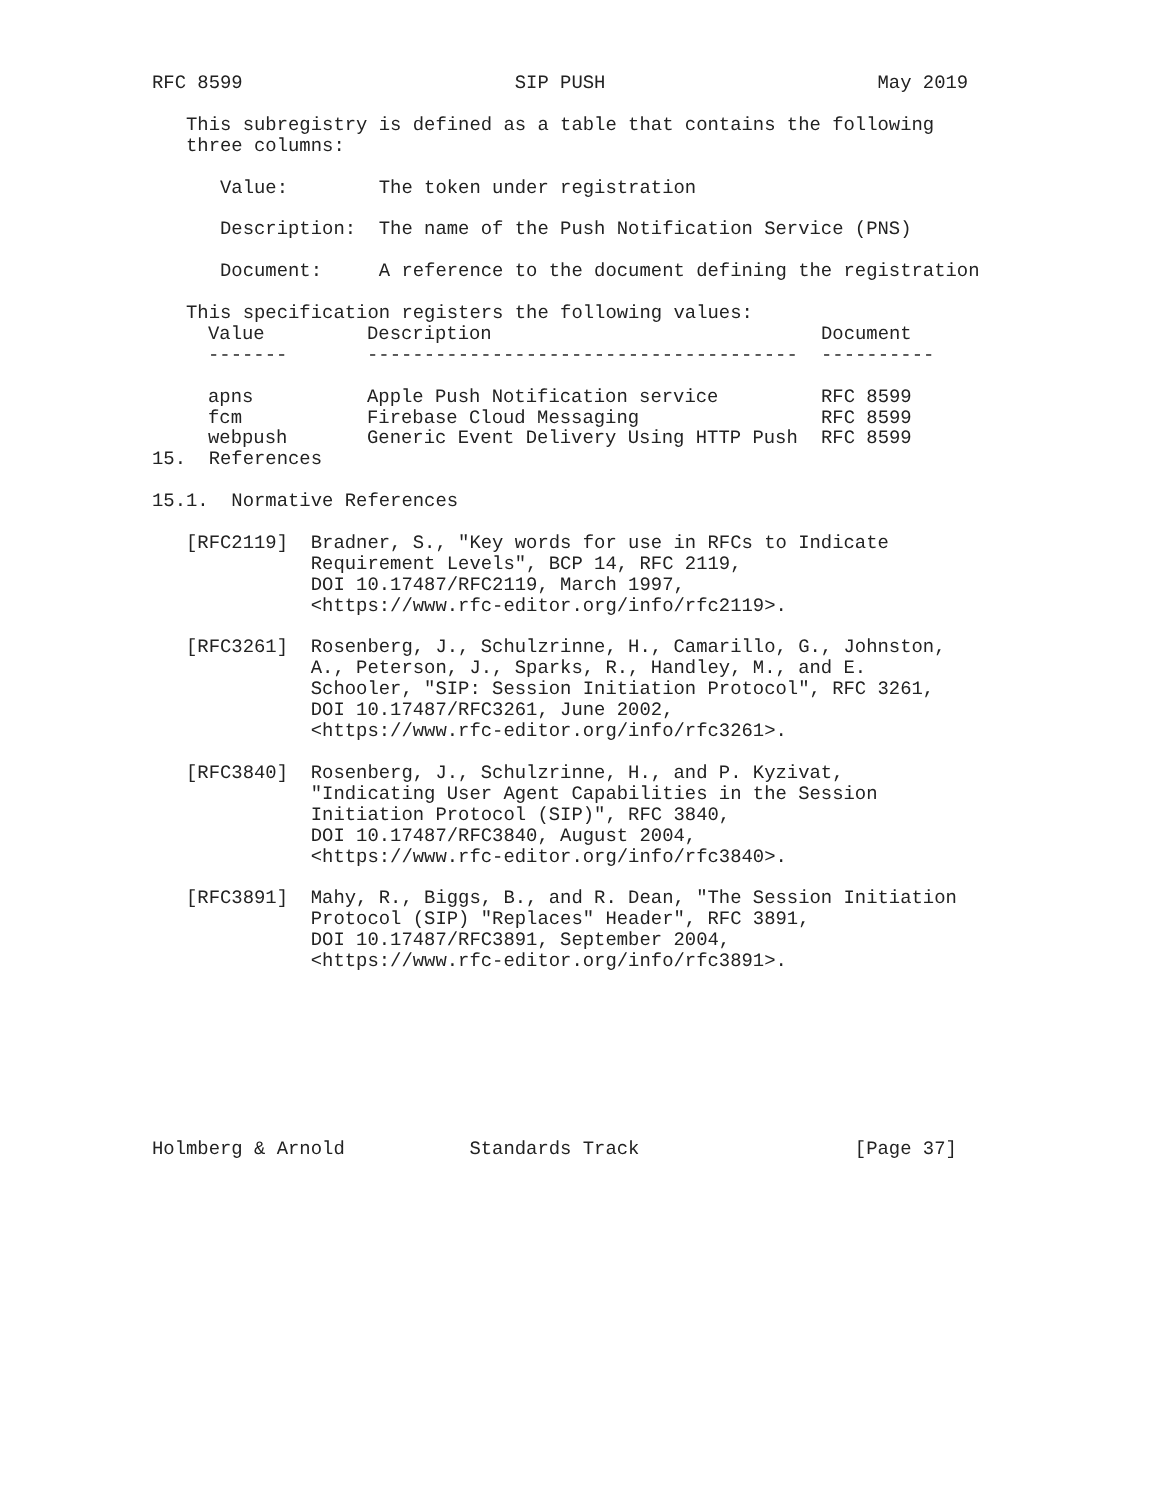RFC 8599                        SIP PUSH                        May 2019

   This subregistry is defined as a table that contains the following
   three columns:

      Value:        The token under registration

      Description:  The name of the Push Notification Service (PNS)

      Document:     A reference to the document defining the registration

   This specification registers the following values:
| Value | Description | Document |
| --- | --- | --- |
| ------- | -------------------------------------- | ---------- |
| apns | Apple Push Notification service | RFC 8599 |
| fcm | Firebase Cloud Messaging | RFC 8599 |
| webpush | Generic Event Delivery Using HTTP Push | RFC 8599 |
15.  References

15.1.  Normative References

   [RFC2119]  Bradner, S., "Key words for use in RFCs to Indicate
              Requirement Levels", BCP 14, RFC 2119,
              DOI 10.17487/RFC2119, March 1997,
              <https://www.rfc-editor.org/info/rfc2119>.

   [RFC3261]  Rosenberg, J., Schulzrinne, H., Camarillo, G., Johnston,
              A., Peterson, J., Sparks, R., Handley, M., and E.
              Schooler, "SIP: Session Initiation Protocol", RFC 3261,
              DOI 10.17487/RFC3261, June 2002,
              <https://www.rfc-editor.org/info/rfc3261>.

   [RFC3840]  Rosenberg, J., Schulzrinne, H., and P. Kyzivat,
              "Indicating User Agent Capabilities in the Session
              Initiation Protocol (SIP)", RFC 3840,
              DOI 10.17487/RFC3840, August 2004,
              <https://www.rfc-editor.org/info/rfc3840>.

   [RFC3891]  Mahy, R., Biggs, B., and R. Dean, "The Session Initiation
              Protocol (SIP) "Replaces" Header", RFC 3891,
              DOI 10.17487/RFC3891, September 2004,
              <https://www.rfc-editor.org/info/rfc3891>.








Holmberg & Arnold           Standards Track                   [Page 37]